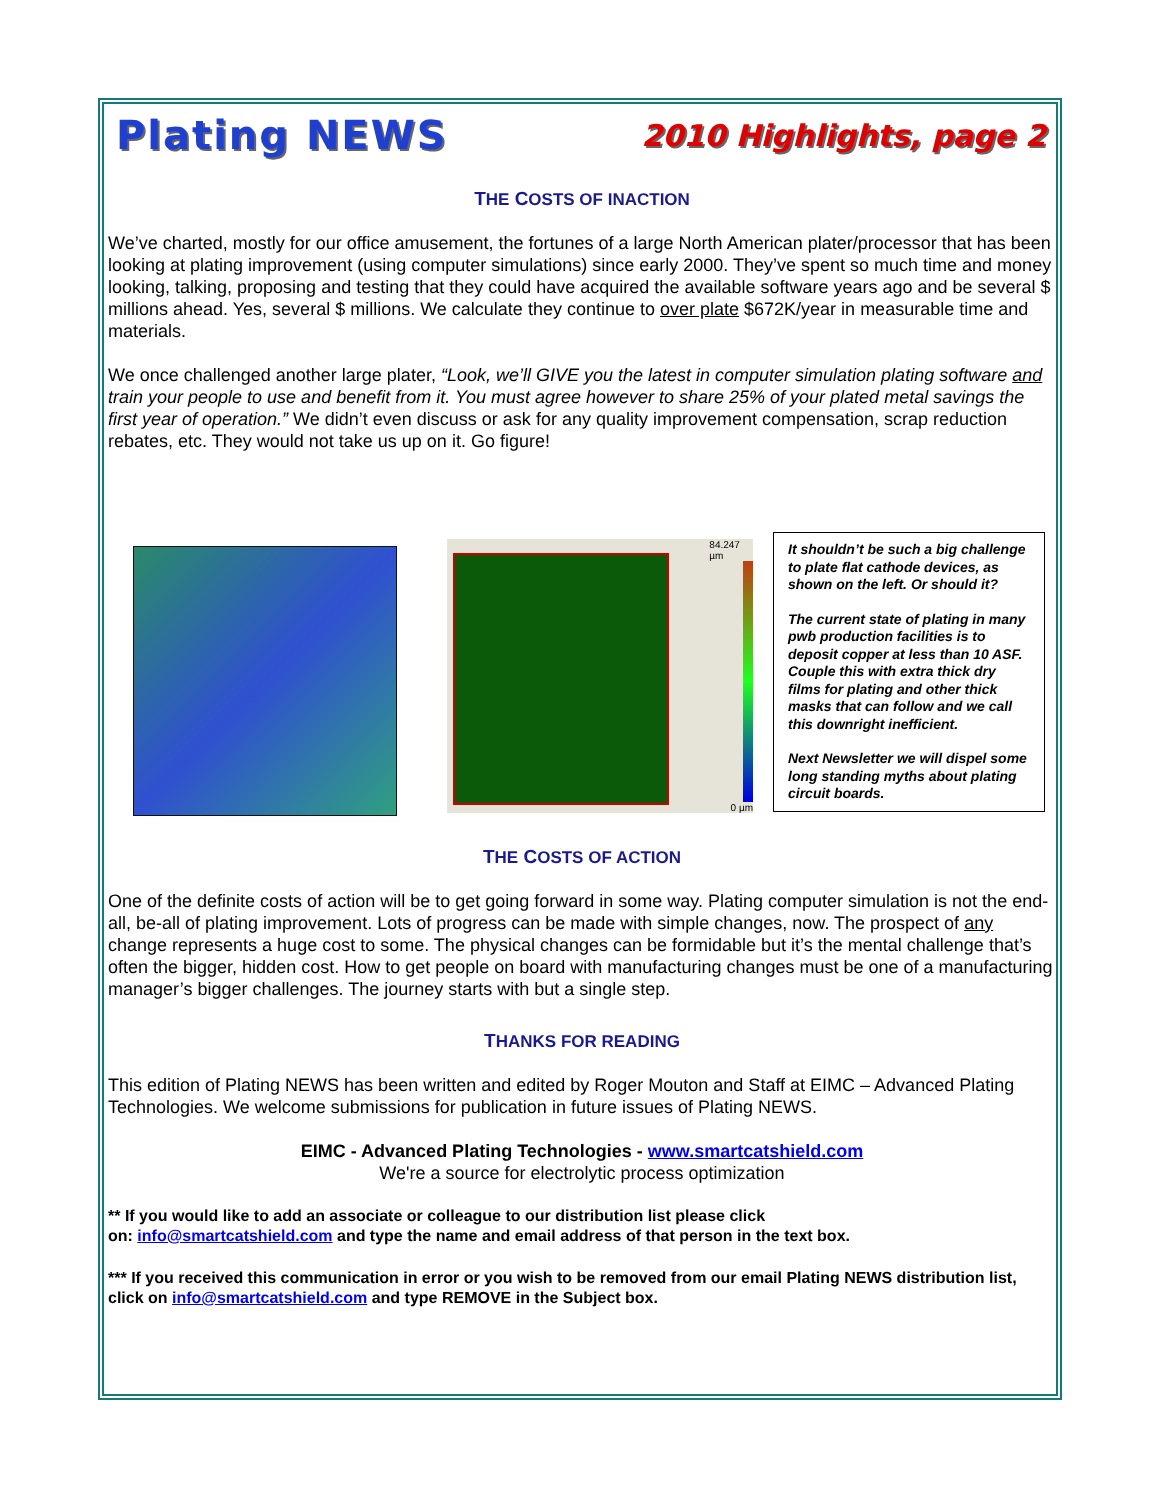Plating NEWS 2010 Highlights, page 2
THE COSTS OF INACTION
We’ve charted, mostly for our office amusement, the fortunes of a large North American plater/processor that has been looking at plating improvement (using computer simulations) since early 2000. They’ve spent so much time and money looking, talking, proposing and testing that they could have acquired the available software years ago and be several $ millions ahead. Yes, several $ millions. We calculate they continue to over plate $672K/year in measurable time and materials.
We once challenged another large plater, “Look, we’ll GIVE you the latest in computer simulation plating software and train your people to use and benefit from it. You must agree however to share 25% of your plated metal savings the first year of operation.” We didn’t even discuss or ask for any quality improvement compensation, scrap reduction rebates, etc. They would not take us up on it. Go figure!
84.247 µm
0 µm
It shouldn’t be such a big challenge to plate flat cathode devices, as shown on the left. Or should it?
The current state of plating in many pwb production facilities is to deposit copper at less than 10 ASF. Couple this with extra thick dry films for plating and other thick masks that can follow and we call this downright inefficient.
Next Newsletter we will dispel some long standing myths about plating circuit boards.
THE COSTS OF ACTION
One of the definite costs of action will be to get going forward in some way. Plating computer simulation is not the end-all, be-all of plating improvement. Lots of progress can be made with simple changes, now. The prospect of any change represents a huge cost to some. The physical changes can be formidable but it’s the mental challenge that’s often the bigger, hidden cost. How to get people on board with manufacturing changes must be one of a manufacturing manager’s bigger challenges. The journey starts with but a single step.
THANKS FOR READING
This edition of Plating NEWS has been written and edited by Roger Mouton and Staff at EIMC – Advanced Plating Technologies. We welcome submissions for publication in future issues of Plating NEWS.
EIMC - Advanced Plating Technologies - www.smartcatshield.com
We're a source for electrolytic process optimization
** If you would like to add an associate or colleague to our distribution list please click
on: info@smartcatshield.com and type the name and email address of that person in the text box.
*** If you received this communication in error or you wish to be removed from our email Plating NEWS distribution list, click on info@smartcatshield.com and type REMOVE in the Subject box.